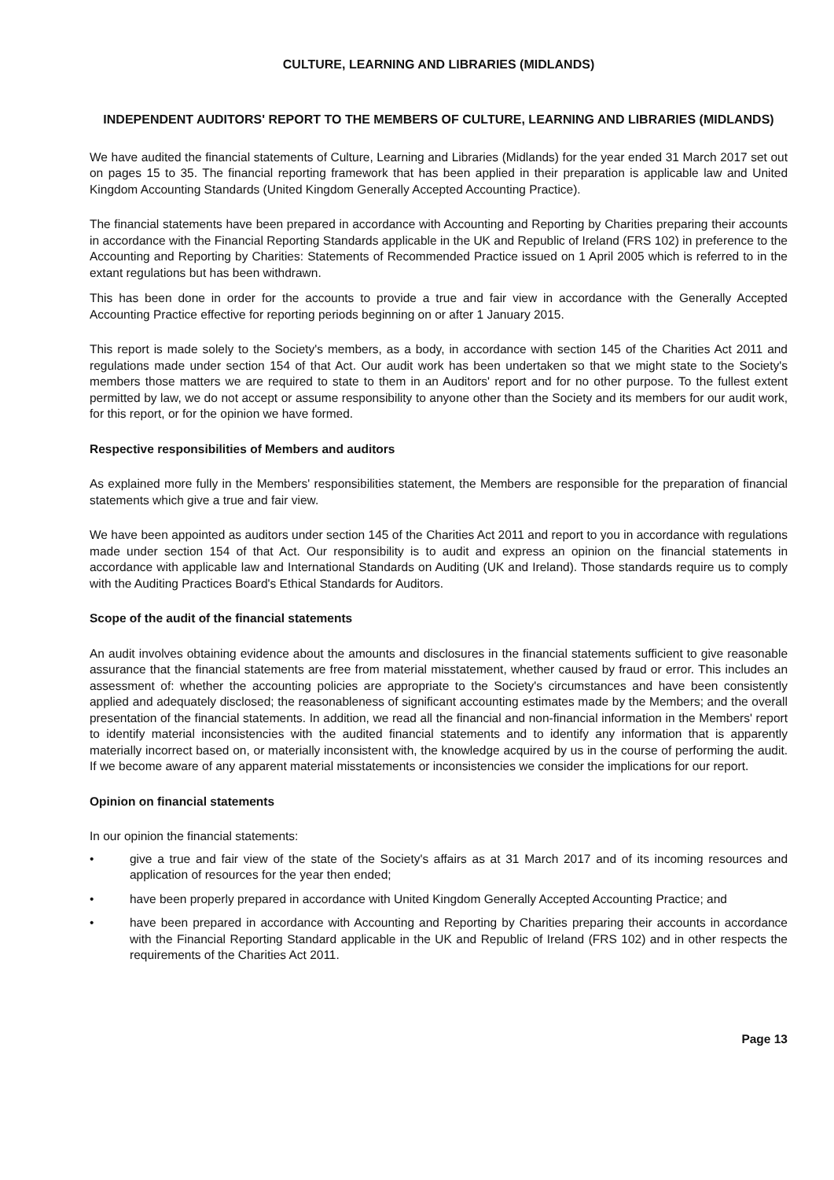CULTURE, LEARNING AND LIBRARIES (MIDLANDS)
INDEPENDENT AUDITORS' REPORT TO THE MEMBERS OF CULTURE, LEARNING AND LIBRARIES (MIDLANDS)
We have audited the financial statements of Culture, Learning and Libraries (Midlands) for the year ended 31 March 2017 set out on pages 15 to 35. The financial reporting framework that has been applied in their preparation is applicable law and United Kingdom Accounting Standards (United Kingdom Generally Accepted Accounting Practice).
The financial statements have been prepared in accordance with Accounting and Reporting by Charities preparing their accounts in accordance with the Financial Reporting Standards applicable in the UK and Republic of Ireland (FRS 102) in preference to the Accounting and Reporting by Charities: Statements of Recommended Practice issued on 1 April 2005 which is referred to in the extant regulations but has been withdrawn.
This has been done in order for the accounts to provide a true and fair view in accordance with the Generally Accepted Accounting Practice effective for reporting periods beginning on or after 1 January 2015.
This report is made solely to the Society's members, as a body, in accordance with section 145 of the Charities Act 2011 and regulations made under section 154 of that Act. Our audit work has been undertaken so that we might state to the Society's members those matters we are required to state to them in an Auditors' report and for no other purpose. To the fullest extent permitted by law, we do not accept or assume responsibility to anyone other than the Society and its members for our audit work, for this report, or for the opinion we have formed.
Respective responsibilities of Members and auditors
As explained more fully in the Members' responsibilities statement, the Members are responsible for the preparation of financial statements which give a true and fair view.
We have been appointed as auditors under section 145 of the Charities Act 2011 and report to you in accordance with regulations made under section 154 of that Act. Our responsibility is to audit and express an opinion on the financial statements in accordance with applicable law and International Standards on Auditing (UK and Ireland). Those standards require us to comply with the Auditing Practices Board's Ethical Standards for Auditors.
Scope of the audit of the financial statements
An audit involves obtaining evidence about the amounts and disclosures in the financial statements sufficient to give reasonable assurance that the financial statements are free from material misstatement, whether caused by fraud or error. This includes an assessment of: whether the accounting policies are appropriate to the Society's circumstances and have been consistently applied and adequately disclosed; the reasonableness of significant accounting estimates made by the Members; and the overall presentation of the financial statements. In addition, we read all the financial and non-financial information in the Members' report to identify material inconsistencies with the audited financial statements and to identify any information that is apparently materially incorrect based on, or materially inconsistent with, the knowledge acquired by us in the course of performing the audit. If we become aware of any apparent material misstatements or inconsistencies we consider the implications for our report.
Opinion on financial statements
In our opinion the financial statements:
• give a true and fair view of the state of the Society's affairs as at 31 March 2017 and of its incoming resources and application of resources for the year then ended;
• have been properly prepared in accordance with United Kingdom Generally Accepted Accounting Practice; and
• have been prepared in accordance with Accounting and Reporting by Charities preparing their accounts in accordance with the Financial Reporting Standard applicable in the UK and Republic of Ireland (FRS 102) and in other respects the requirements of the Charities Act 2011.
Page 13